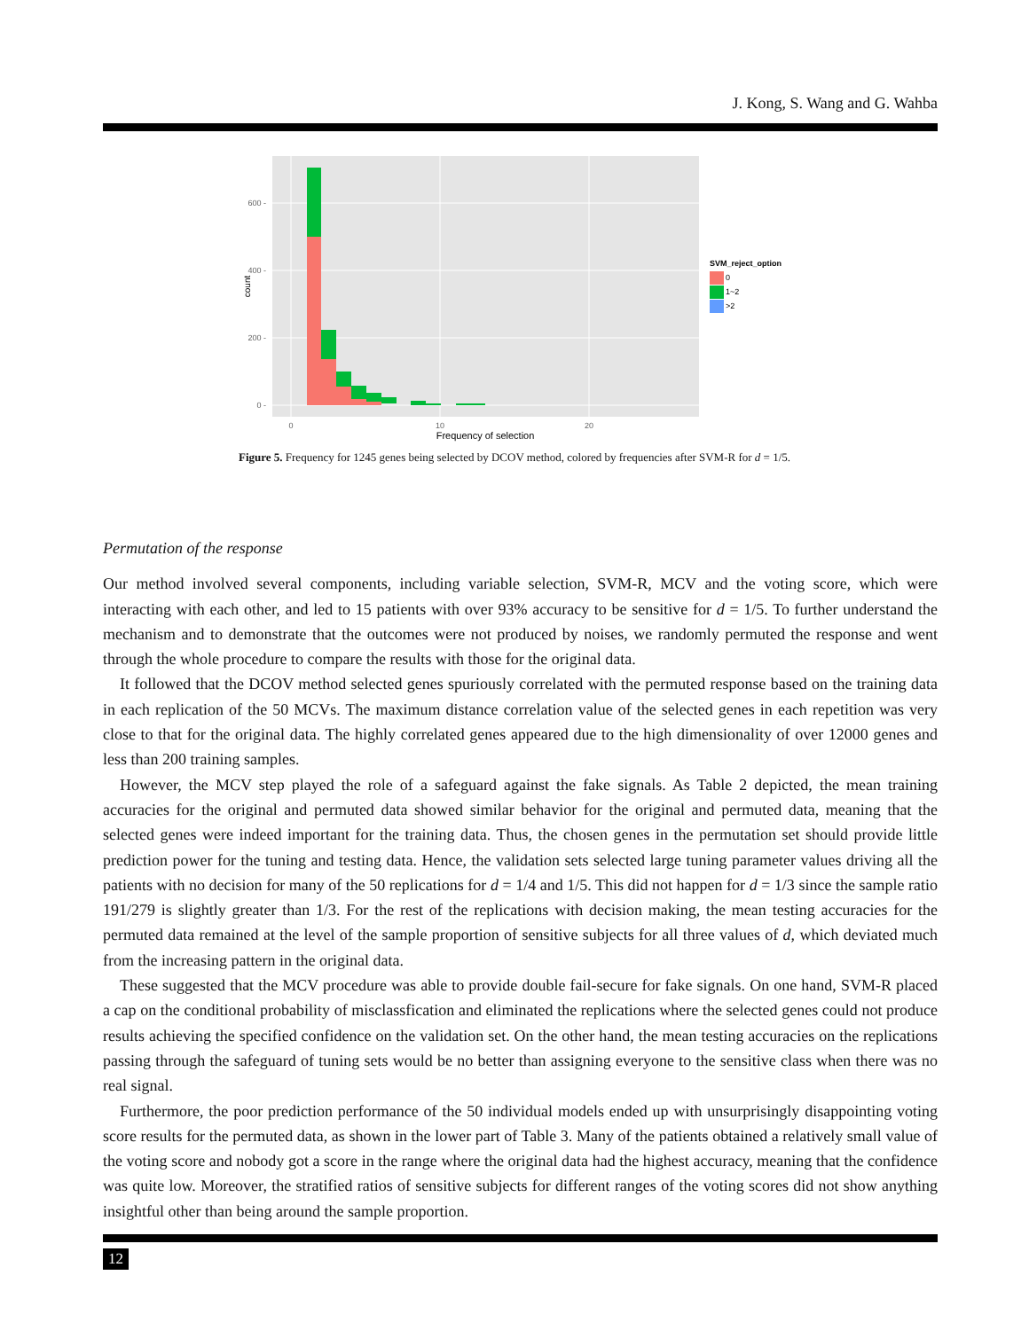J. Kong, S. Wang and G. Wahba
600 -
400 -
200 -
0 -
0
10
20
Frequency of selection
count
SVM_reject_option
0
1~2
>2
Figure 5. Frequency for 1245 genes being selected by DCOV method, colored by frequencies after SVM-R for d = 1/5.
Permutation of the response
Our method involved several components, including variable selection, SVM-R, MCV and the voting score, which were interacting with each other, and led to 15 patients with over 93% accuracy to be sensitive for d = 1/5. To further understand the mechanism and to demonstrate that the outcomes were not produced by noises, we randomly permuted the response and went through the whole procedure to compare the results with those for the original data.
It followed that the DCOV method selected genes spuriously correlated with the permuted response based on the training data in each replication of the 50 MCVs. The maximum distance correlation value of the selected genes in each repetition was very close to that for the original data. The highly correlated genes appeared due to the high dimensionality of over 12000 genes and less than 200 training samples.
However, the MCV step played the role of a safeguard against the fake signals. As Table 2 depicted, the mean training accuracies for the original and permuted data showed similar behavior for the original and permuted data, meaning that the selected genes were indeed important for the training data. Thus, the chosen genes in the permutation set should provide little prediction power for the tuning and testing data. Hence, the validation sets selected large tuning parameter values driving all the patients with no decision for many of the 50 replications for d = 1/4 and 1/5. This did not happen for d = 1/3 since the sample ratio 191/279 is slightly greater than 1/3. For the rest of the replications with decision making, the mean testing accuracies for the permuted data remained at the level of the sample proportion of sensitive subjects for all three values of d, which deviated much from the increasing pattern in the original data.
These suggested that the MCV procedure was able to provide double fail-secure for fake signals. On one hand, SVM-R placed a cap on the conditional probability of misclassfication and eliminated the replications where the selected genes could not produce results achieving the specified confidence on the validation set. On the other hand, the mean testing accuracies on the replications passing through the safeguard of tuning sets would be no better than assigning everyone to the sensitive class when there was no real signal.
Furthermore, the poor prediction performance of the 50 individual models ended up with unsurprisingly disappointing voting score results for the permuted data, as shown in the lower part of Table 3. Many of the patients obtained a relatively small value of the voting score and nobody got a score in the range where the original data had the highest accuracy, meaning that the confidence was quite low. Moreover, the stratified ratios of sensitive subjects for different ranges of the voting scores did not show anything insightful other than being around the sample proportion.
12